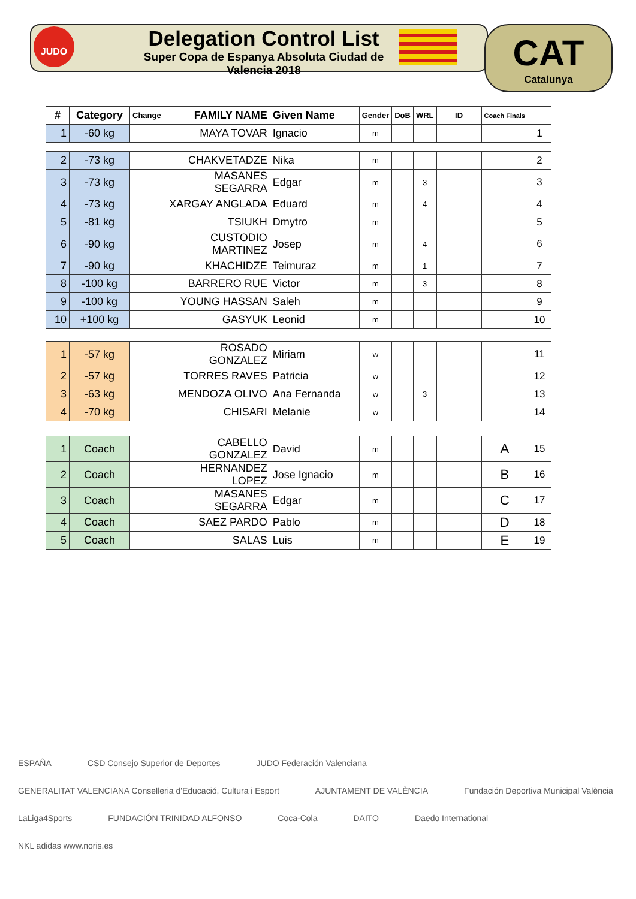JUDO
Delegation Control List
Super Copa de Espanya Absoluta Ciudad de Valencia 2018
CAT
Catalunya
| # | Category | Change | FAMILY NAME | Given Name | Gender | DoB | WRL | ID | Coach Finals | |
| --- | --- | --- | --- | --- | --- | --- | --- | --- | --- | --- |
| 1 | -60 kg | | MAYA TOVAR | Ignacio | m | | | | | 1 |
| 2 | -73 kg | | CHAKVETADZE | Nika | m | | | | | 2 |
| 3 | -73 kg | | MASANES SEGARRA | Edgar | m | | 3 | | | 3 |
| 4 | -73 kg | | XARGAY ANGLADA | Eduard | m | | 4 | | | 4 |
| 5 | -81 kg | | TSIUKH | Dmytro | m | | | | | 5 |
| 6 | -90 kg | | CUSTODIO MARTINEZ | Josep | m | | 4 | | | 6 |
| 7 | -90 kg | | KHACHIDZE | Teimuraz | m | | 1 | | | 7 |
| 8 | -100 kg | | BARRERO RUE | Victor | m | | 3 | | | 8 |
| 9 | -100 kg | | YOUNG HASSAN | Saleh | m | | | | | 9 |
| 10 | +100 kg | | GASYUK | Leonid | m | | | | | 10 |
| 1 | -57 kg | | ROSADO GONZALEZ | Miriam | w | | | | | 11 |
| 2 | -57 kg | | TORRES RAVES | Patricia | w | | | | | 12 |
| 3 | -63 kg | | MENDOZA OLIVO | Ana Fernanda | w | | 3 | | | 13 |
| 4 | -70 kg | | CHISARI | Melanie | w | | | | | 14 |
| 1 | Coach | | CABELLO GONZALEZ | David | m | | | | A | 15 |
| 2 | Coach | | HERNANDEZ LOPEZ | Jose Ignacio | m | | | | B | 16 |
| 3 | Coach | | MASANES SEGARRA | Edgar | m | | | | C | 17 |
| 4 | Coach | | SAEZ PARDO | Pablo | m | | | | D | 18 |
| 5 | Coach | | SALAS | Luis | m | | | | E | 19 |
ESPAÑA CSD Consejo Superior de Deportes JUDO Federación Valenciana GENERALITAT VALENCIANA Conselleria d'Educació, Cultura i Esport AJUNTAMENT DE VALÈNCIA Fundación Deportiva Municipal València LaLiga4Sports FUNDACIÓN TRINIDAD ALFONSO Coca-Cola DAITO Daedo International NKL adidas www.noris.es